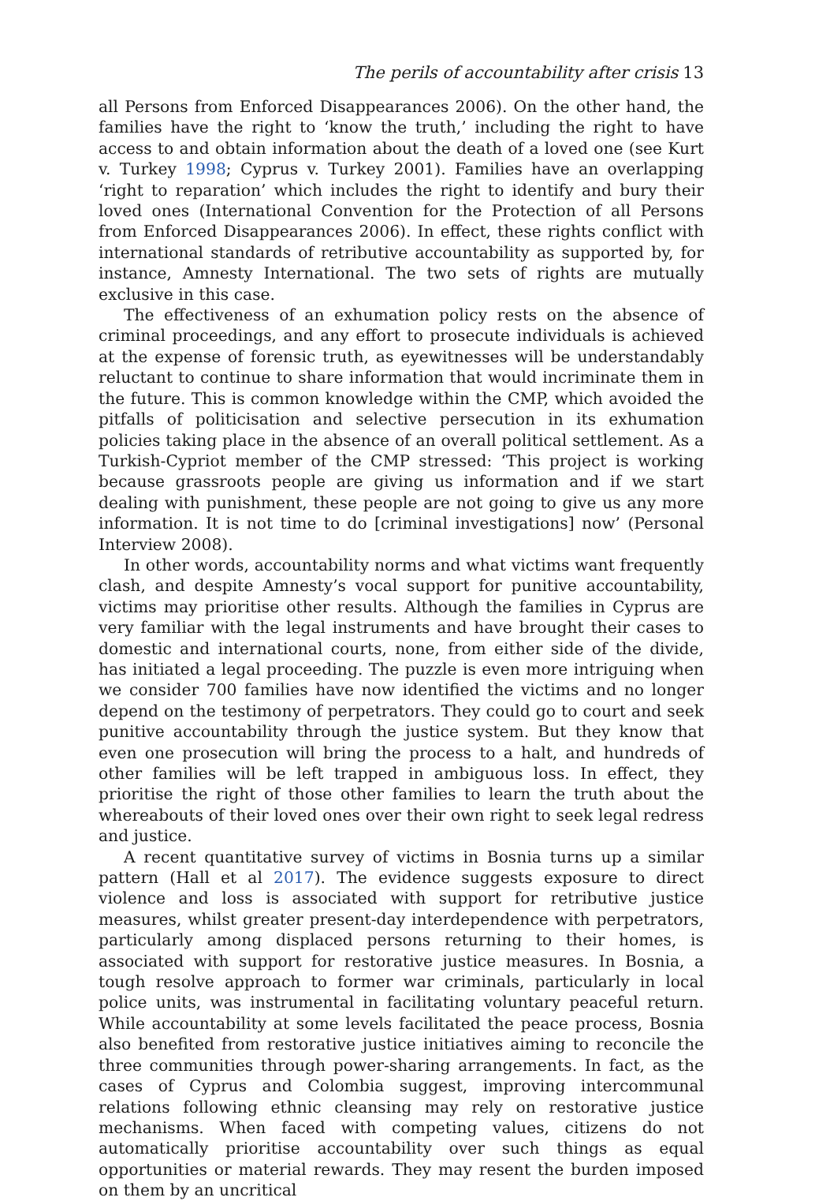The perils of accountability after crisis 13
all Persons from Enforced Disappearances 2006). On the other hand, the families have the right to ‘know the truth,’ including the right to have access to and obtain information about the death of a loved one (see Kurt v. Turkey 1998; Cyprus v. Turkey 2001). Families have an overlapping ‘right to reparation’ which includes the right to identify and bury their loved ones (International Convention for the Protection of all Persons from Enforced Disappearances 2006). In effect, these rights conflict with international standards of retributive accountability as supported by, for instance, Amnesty International. The two sets of rights are mutually exclusive in this case.
The effectiveness of an exhumation policy rests on the absence of criminal proceedings, and any effort to prosecute individuals is achieved at the expense of forensic truth, as eyewitnesses will be understandably reluctant to continue to share information that would incriminate them in the future. This is common knowledge within the CMP, which avoided the pitfalls of politicisation and selective persecution in its exhumation policies taking place in the absence of an overall political settlement. As a Turkish-Cypriot member of the CMP stressed: ‘This project is working because grassroots people are giving us information and if we start dealing with punishment, these people are not going to give us any more information. It is not time to do [criminal investigations] now’ (Personal Interview 2008).
In other words, accountability norms and what victims want frequently clash, and despite Amnesty’s vocal support for punitive accountability, victims may prioritise other results. Although the families in Cyprus are very familiar with the legal instruments and have brought their cases to domestic and international courts, none, from either side of the divide, has initiated a legal proceeding. The puzzle is even more intriguing when we consider 700 families have now identified the victims and no longer depend on the testimony of perpetrators. They could go to court and seek punitive accountability through the justice system. But they know that even one prosecution will bring the process to a halt, and hundreds of other families will be left trapped in ambiguous loss. In effect, they prioritise the right of those other families to learn the truth about the whereabouts of their loved ones over their own right to seek legal redress and justice.
A recent quantitative survey of victims in Bosnia turns up a similar pattern (Hall et al 2017). The evidence suggests exposure to direct violence and loss is associated with support for retributive justice measures, whilst greater present-day interdependence with perpetrators, particularly among displaced persons returning to their homes, is associated with support for restorative justice measures. In Bosnia, a tough resolve approach to former war criminals, particularly in local police units, was instrumental in facilitating voluntary peaceful return. While accountability at some levels facilitated the peace process, Bosnia also benefited from restorative justice initiatives aiming to reconcile the three communities through power-sharing arrangements. In fact, as the cases of Cyprus and Colombia suggest, improving intercommunal relations following ethnic cleansing may rely on restorative justice mechanisms. When faced with competing values, citizens do not automatically prioritise accountability over such things as equal opportunities or material rewards. They may resent the burden imposed on them by an uncritical